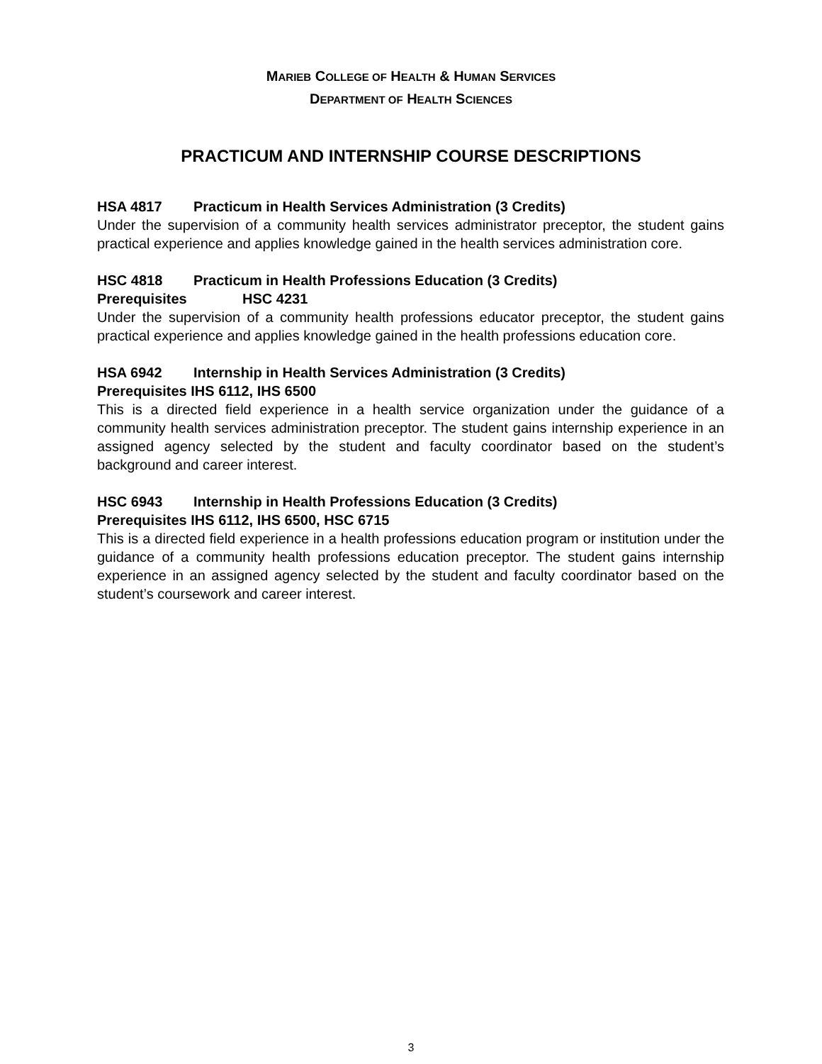MARIEB COLLEGE OF HEALTH & HUMAN SERVICES
DEPARTMENT OF HEALTH SCIENCES
PRACTICUM AND INTERNSHIP COURSE DESCRIPTIONS
HSA 4817 Practicum in Health Services Administration (3 Credits)
Under the supervision of a community health services administrator preceptor, the student gains practical experience and applies knowledge gained in the health services administration core.
HSC 4818 Practicum in Health Professions Education (3 Credits)
Prerequisites HSC 4231
Under the supervision of a community health professions educator preceptor, the student gains practical experience and applies knowledge gained in the health professions education core.
HSA 6942 Internship in Health Services Administration (3 Credits)
Prerequisites IHS 6112, IHS 6500
This is a directed field experience in a health service organization under the guidance of a community health services administration preceptor. The student gains internship experience in an assigned agency selected by the student and faculty coordinator based on the student’s background and career interest.
HSC 6943 Internship in Health Professions Education (3 Credits)
Prerequisites IHS 6112, IHS 6500, HSC 6715
This is a directed field experience in a health professions education program or institution under the guidance of a community health professions education preceptor. The student gains internship experience in an assigned agency selected by the student and faculty coordinator based on the student’s coursework and career interest.
3